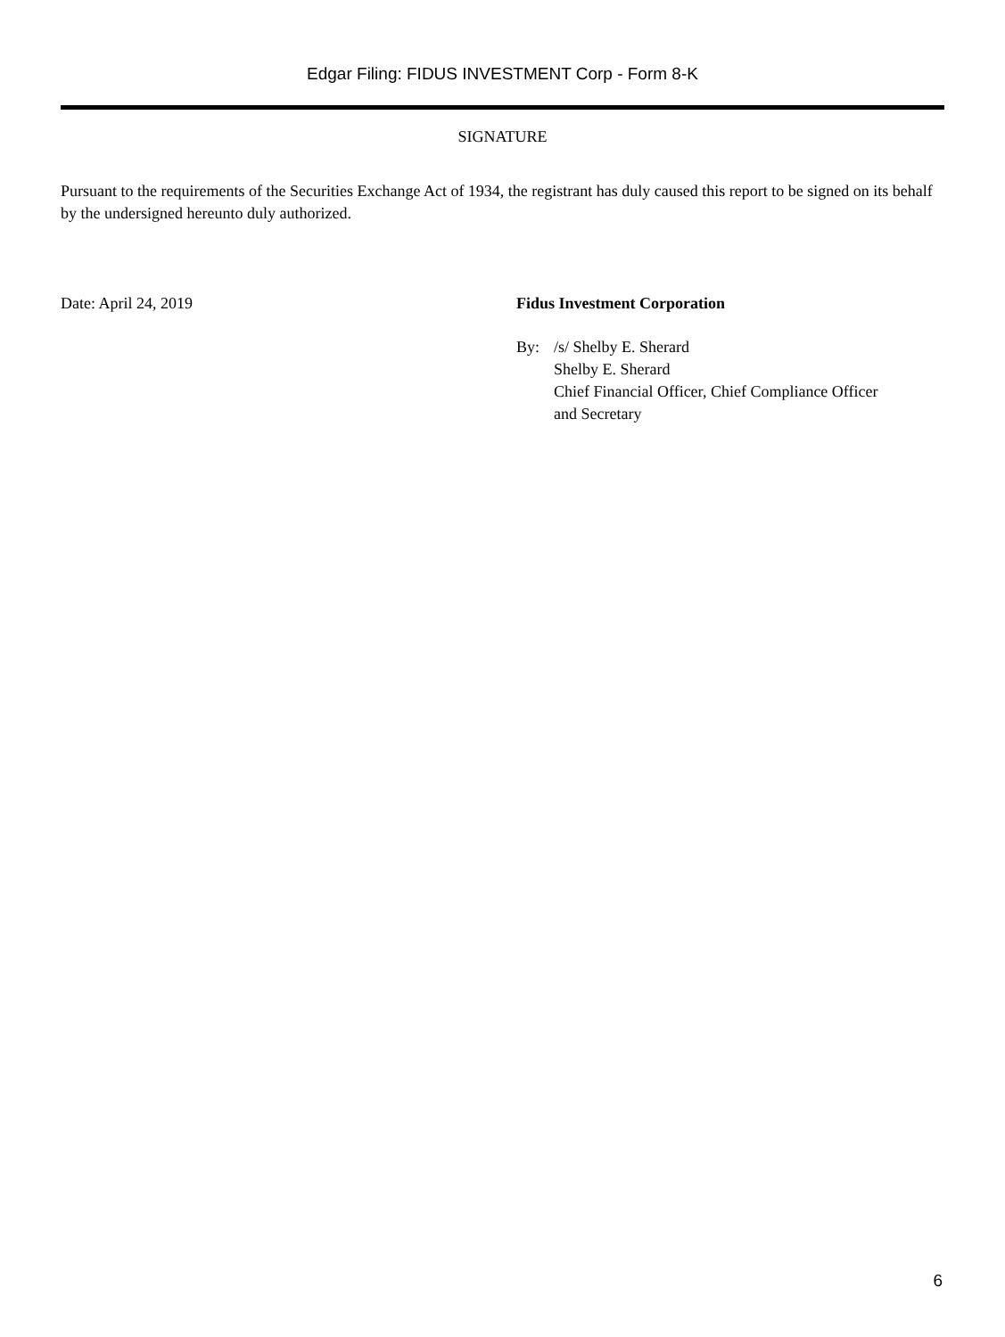Edgar Filing: FIDUS INVESTMENT Corp - Form 8-K
SIGNATURE
Pursuant to the requirements of the Securities Exchange Act of 1934, the registrant has duly caused this report to be signed on its behalf by the undersigned hereunto duly authorized.
Date: April 24, 2019 Fidus Investment Corporation
By: /s/ Shelby E. Sherard
Shelby E. Sherard
Chief Financial Officer, Chief Compliance Officer
and Secretary
6